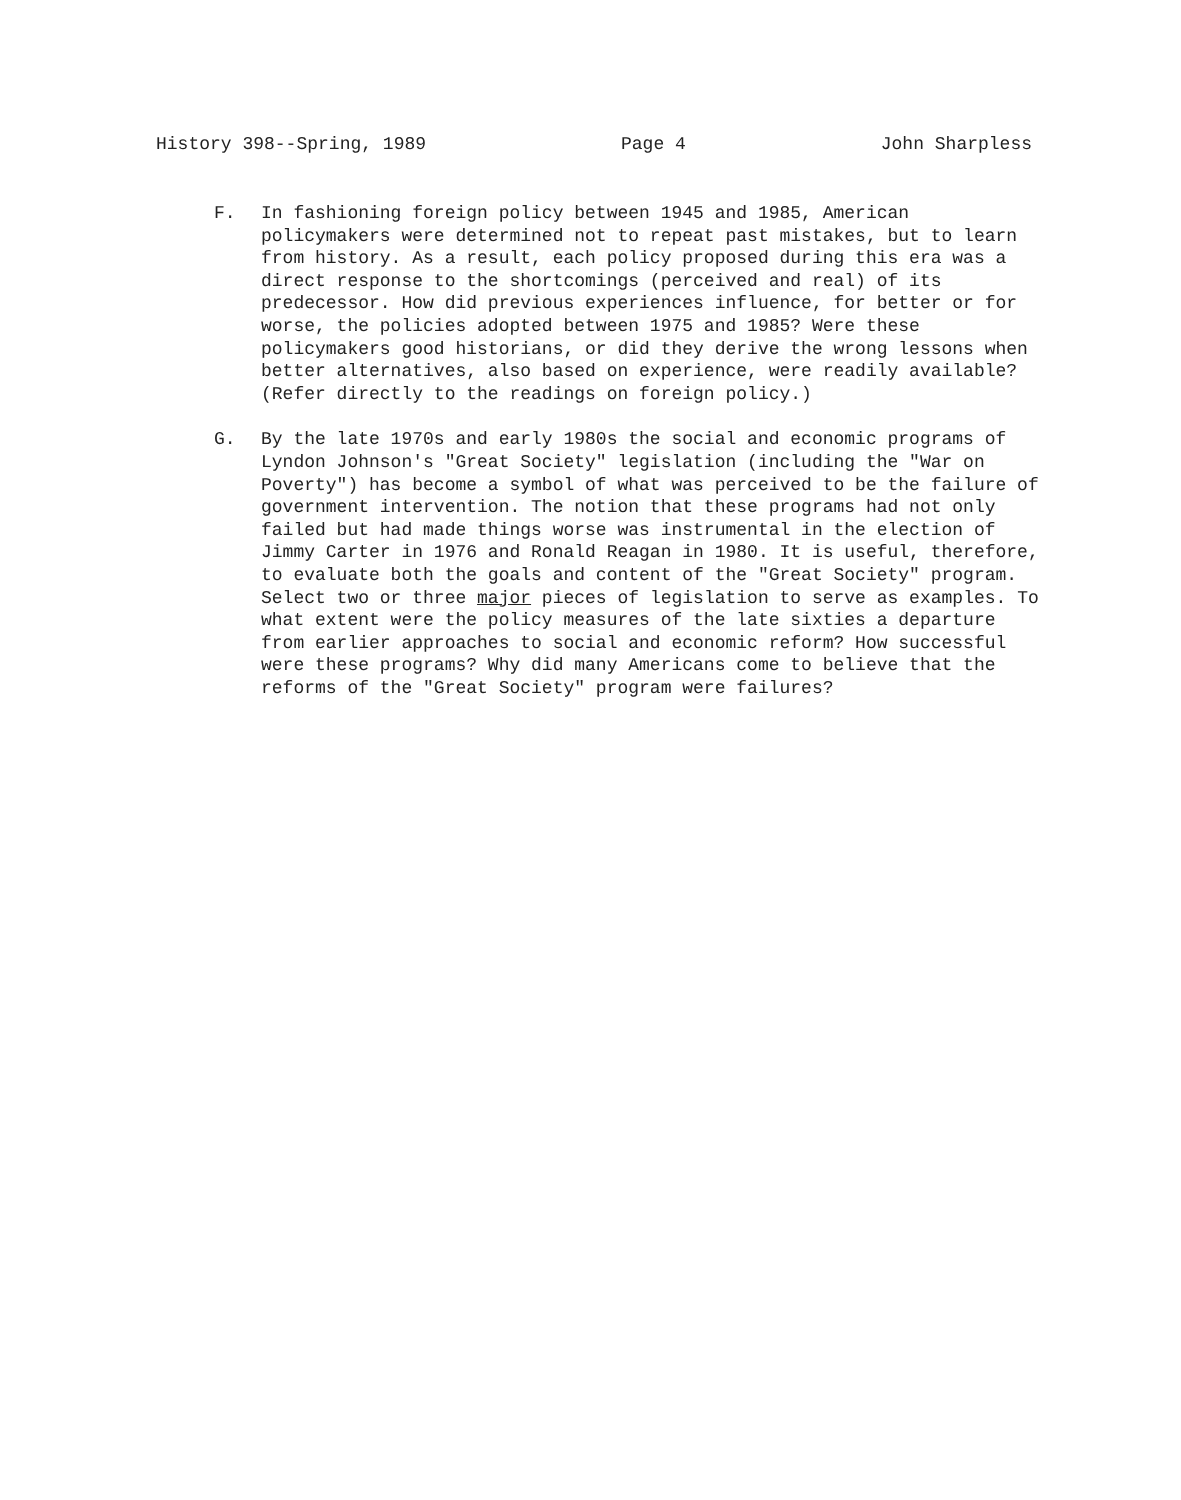History 398--Spring, 1989 Page 4 John Sharpless
F. In fashioning foreign policy between 1945 and 1985, American policymakers were determined not to repeat past mistakes, but to learn from history. As a result, each policy proposed during this era was a direct response to the shortcomings (perceived and real) of its predecessor. How did previous experiences influence, for better or for worse, the policies adopted between 1975 and 1985? Were these policymakers good historians, or did they derive the wrong lessons when better alternatives, also based on experience, were readily available? (Refer directly to the readings on foreign policy.)
G. By the late 1970s and early 1980s the social and economic programs of Lyndon Johnson's "Great Society" legislation (including the "War on Poverty") has become a symbol of what was perceived to be the failure of government intervention. The notion that these programs had not only failed but had made things worse was instrumental in the election of Jimmy Carter in 1976 and Ronald Reagan in 1980. It is useful, therefore, to evaluate both the goals and content of the "Great Society" program. Select two or three major pieces of legislation to serve as examples. To what extent were the policy measures of the late sixties a departure from earlier approaches to social and economic reform? How successful were these programs? Why did many Americans come to believe that the reforms of the "Great Society" program were failures?